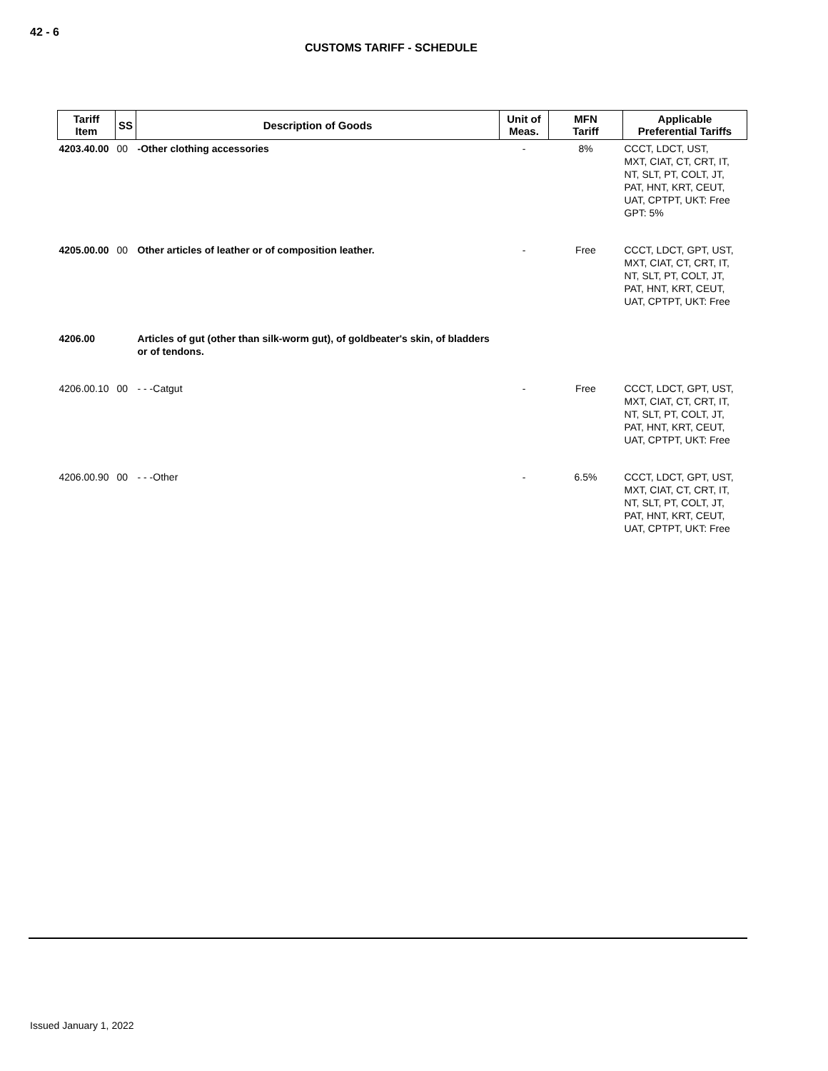42 - 6
CUSTOMS TARIFF - SCHEDULE
| Tariff Item | SS | Description of Goods | Unit of Meas. | MFN Tariff | Applicable Preferential Tariffs |
| --- | --- | --- | --- | --- | --- |
| 4203.40.00 | 00 | -Other clothing accessories | - | 8% | CCCT, LDCT, UST, MXT, CIAT, CT, CRT, IT, NT, SLT, PT, COLT, JT, PAT, HNT, KRT, CEUT, UAT, CPTPT, UKT: Free GPT: 5% |
| 4205.00.00 | 00 | Other articles of leather or of composition leather. | - | Free | CCCT, LDCT, GPT, UST, MXT, CIAT, CT, CRT, IT, NT, SLT, PT, COLT, JT, PAT, HNT, KRT, CEUT, UAT, CPTPT, UKT: Free |
| 4206.00 | | Articles of gut (other than silk-worm gut), of goldbeater's skin, of bladders or of tendons. | | | |
| 4206.00.10 | 00 | - - -Catgut | - | Free | CCCT, LDCT, GPT, UST, MXT, CIAT, CT, CRT, IT, NT, SLT, PT, COLT, JT, PAT, HNT, KRT, CEUT, UAT, CPTPT, UKT: Free |
| 4206.00.90 | 00 | - - -Other | - | 6.5% | CCCT, LDCT, GPT, UST, MXT, CIAT, CT, CRT, IT, NT, SLT, PT, COLT, JT, PAT, HNT, KRT, CEUT, UAT, CPTPT, UKT: Free |
Issued January 1, 2022